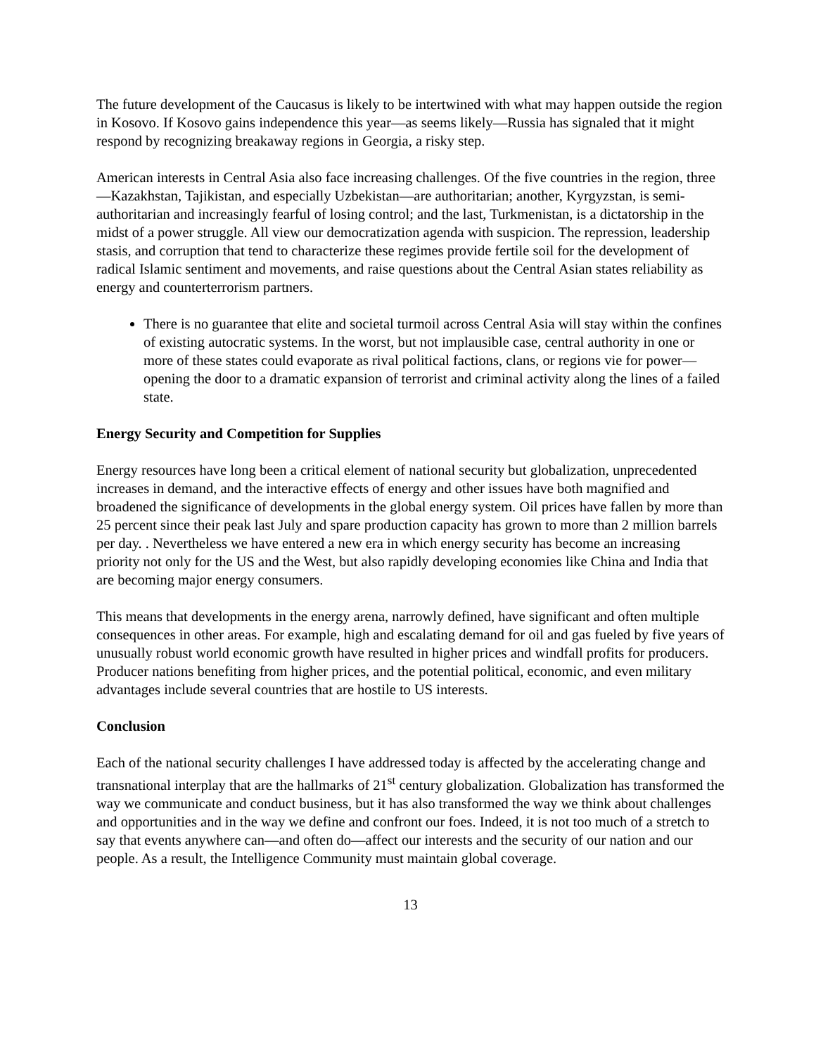The future development of the Caucasus is likely to be intertwined with what may happen outside the region in Kosovo. If Kosovo gains independence this year—as seems likely—Russia has signaled that it might respond by recognizing breakaway regions in Georgia, a risky step.
American interests in Central Asia also face increasing challenges. Of the five countries in the region, three—Kazakhstan, Tajikistan, and especially Uzbekistan—are authoritarian; another, Kyrgyzstan, is semi-authoritarian and increasingly fearful of losing control; and the last, Turkmenistan, is a dictatorship in the midst of a power struggle. All view our democratization agenda with suspicion. The repression, leadership stasis, and corruption that tend to characterize these regimes provide fertile soil for the development of radical Islamic sentiment and movements, and raise questions about the Central Asian states reliability as energy and counterterrorism partners.
There is no guarantee that elite and societal turmoil across Central Asia will stay within the confines of existing autocratic systems. In the worst, but not implausible case, central authority in one or more of these states could evaporate as rival political factions, clans, or regions vie for power—opening the door to a dramatic expansion of terrorist and criminal activity along the lines of a failed state.
Energy Security and Competition for Supplies
Energy resources have long been a critical element of national security but globalization, unprecedented increases in demand, and the interactive effects of energy and other issues have both magnified and broadened the significance of developments in the global energy system. Oil prices have fallen by more than 25 percent since their peak last July and spare production capacity has grown to more than 2 million barrels per day. . Nevertheless we have entered a new era in which energy security has become an increasing priority not only for the US and the West, but also rapidly developing economies like China and India that are becoming major energy consumers.
This means that developments in the energy arena, narrowly defined, have significant and often multiple consequences in other areas. For example, high and escalating demand for oil and gas fueled by five years of unusually robust world economic growth have resulted in higher prices and windfall profits for producers. Producer nations benefiting from higher prices, and the potential political, economic, and even military advantages include several countries that are hostile to US interests.
Conclusion
Each of the national security challenges I have addressed today is affected by the accelerating change and transnational interplay that are the hallmarks of 21<sup>st</sup> century globalization. Globalization has transformed the way we communicate and conduct business, but it has also transformed the way we think about challenges and opportunities and in the way we define and confront our foes. Indeed, it is not too much of a stretch to say that events anywhere can—and often do—affect our interests and the security of our nation and our people. As a result, the Intelligence Community must maintain global coverage.
13